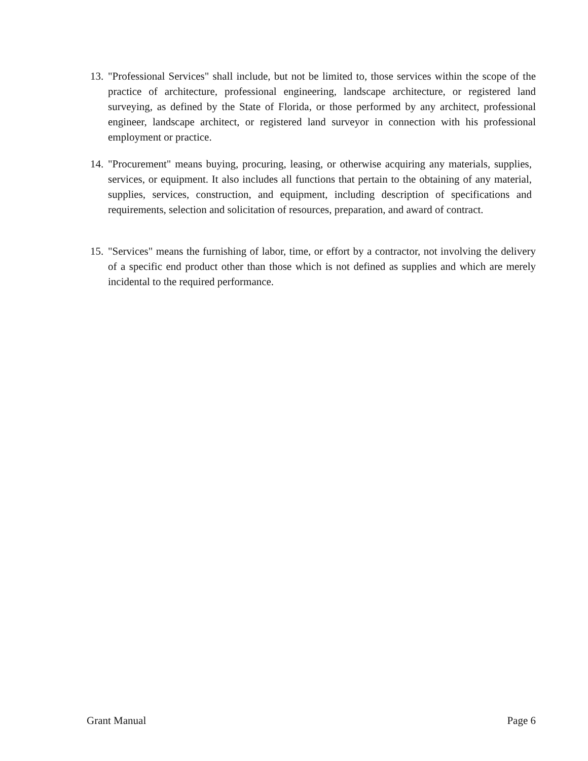13. "Professional Services" shall include, but not be limited to, those services within the scope of the practice of architecture, professional engineering, landscape architecture, or registered land surveying, as defined by the State of Florida, or those performed by any architect, professional engineer, landscape architect, or registered land surveyor in connection with his professional employment or practice.
14. "Procurement" means buying, procuring, leasing, or otherwise acquiring any materials, supplies, services, or equipment. It also includes all functions that pertain to the obtaining of any material, supplies, services, construction, and equipment, including description of specifications and requirements, selection and solicitation of resources, preparation, and award of contract.
15. "Services" means the furnishing of labor, time, or effort by a contractor, not involving the delivery of a specific end product other than those which is not defined as supplies and which are merely incidental to the required performance.
Grant Manual Page 6